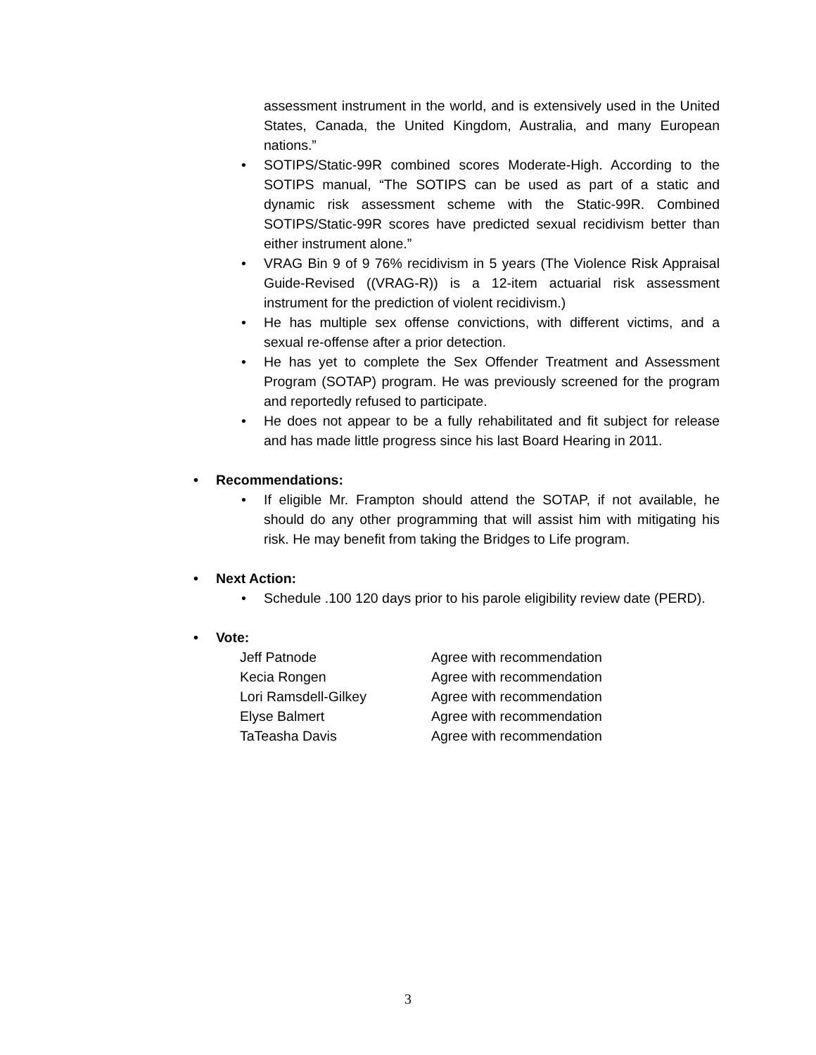assessment instrument in the world, and is extensively used in the United States, Canada, the United Kingdom, Australia, and many European nations.”
• SOTIPS/Static-99R combined scores Moderate-High. According to the SOTIPS manual, “The SOTIPS can be used as part of a static and dynamic risk assessment scheme with the Static-99R. Combined SOTIPS/Static-99R scores have predicted sexual recidivism better than either instrument alone.”
• VRAG Bin 9 of 9 76% recidivism in 5 years (The Violence Risk Appraisal Guide-Revised ((VRAG-R)) is a 12-item actuarial risk assessment instrument for the prediction of violent recidivism.)
• He has multiple sex offense convictions, with different victims, and a sexual re-offense after a prior detection.
• He has yet to complete the Sex Offender Treatment and Assessment Program (SOTAP) program. He was previously screened for the program and reportedly refused to participate.
• He does not appear to be a fully rehabilitated and fit subject for release and has made little progress since his last Board Hearing in 2011.
• Recommendations:
• If eligible Mr. Frampton should attend the SOTAP, if not available, he should do any other programming that will assist him with mitigating his risk. He may benefit from taking the Bridges to Life program.
• Next Action:
• Schedule .100 120 days prior to his parole eligibility review date (PERD).
• Vote:
Jeff Patnode
Agree with recommendation
Kecia Rongen
Agree with recommendation
Lori Ramsdell-Gilkey
Agree with recommendation
Elyse Balmert
Agree with recommendation
TaTeasha Davis
Agree with recommendation
3